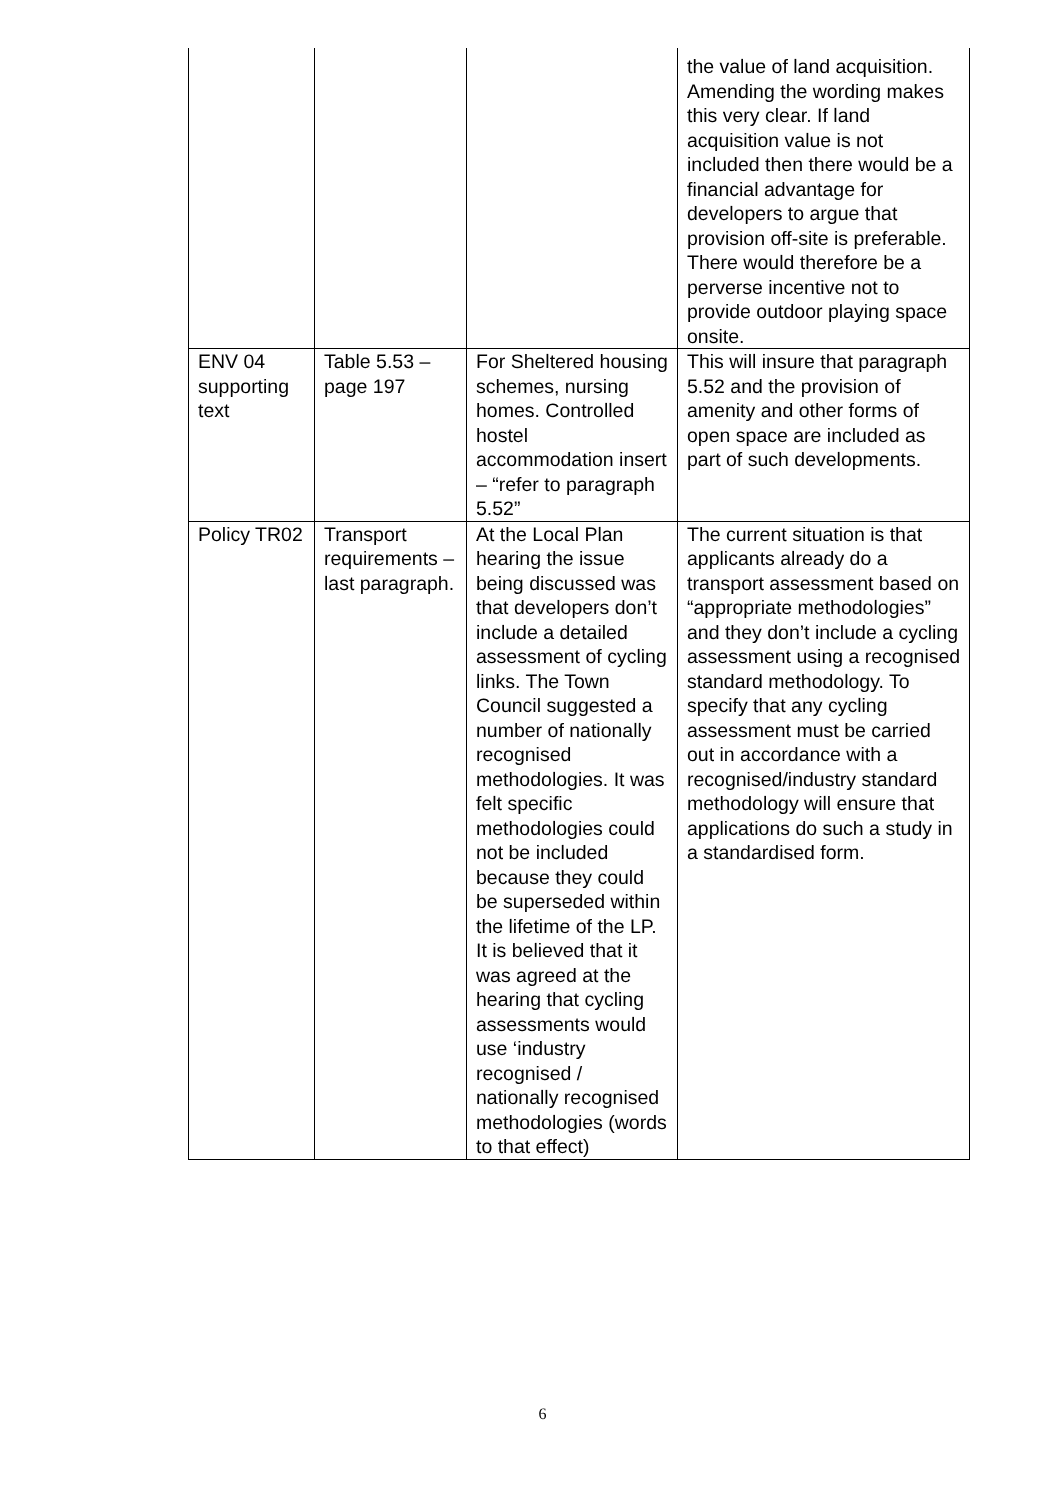| | | | the value of land acquisition. Amending the wording makes this very clear. If land acquisition value is not included then there would be a financial advantage for developers to argue that provision off-site is preferable. There would therefore be a perverse incentive not to provide outdoor playing space onsite. |
| ENV 04 supporting text | Table 5.53 – page 197 | For Sheltered housing schemes, nursing homes. Controlled hostel accommodation insert – “refer to paragraph 5.52” | This will insure that paragraph 5.52 and the provision of amenity and other forms of open space are included as part of such developments. |
| Policy TR02 | Transport requirements – last paragraph. | At the Local Plan hearing the issue being discussed was that developers don’t include a detailed assessment of cycling links. The Town Council suggested a number of nationally recognised methodologies. It was felt specific methodologies could not be included because they could be superseded within the lifetime of the LP. It is believed that it was agreed at the hearing that cycling assessments would use ‘industry recognised / nationally recognised methodologies (words to that effect) | The current situation is that applicants already do a transport assessment based on “appropriate methodologies” and they don’t include a cycling assessment using a recognised standard methodology. To specify that any cycling assessment must be carried out in accordance with a recognised/industry standard methodology will ensure that applications do such a study in a standardised form. |
6